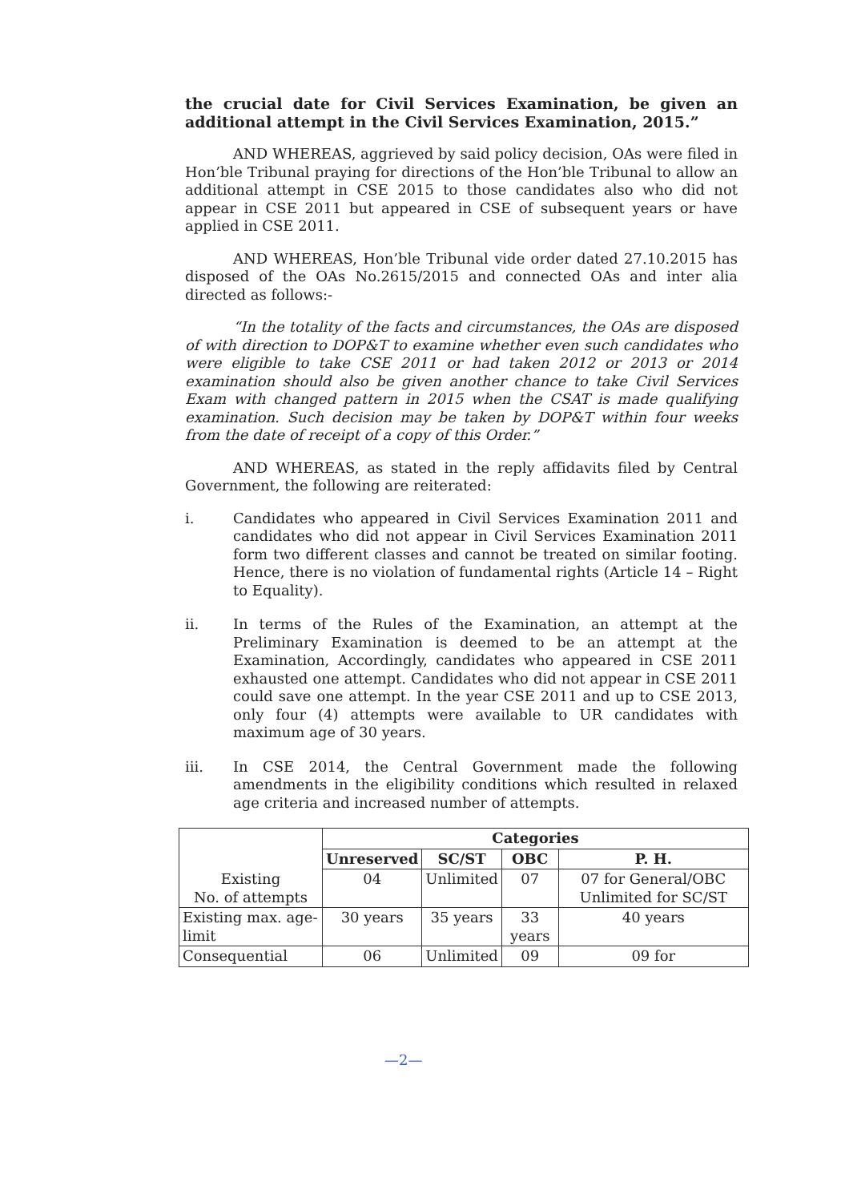the crucial date for Civil Services Examination, be given an additional attempt in the Civil Services Examination, 2015.”
AND WHEREAS, aggrieved by said policy decision, OAs were filed in Hon’ble Tribunal praying for directions of the Hon’ble Tribunal to allow an additional attempt in CSE 2015 to those candidates also who did not appear in CSE 2011 but appeared in CSE of subsequent years or have applied in CSE 2011.
AND WHEREAS, Hon’ble Tribunal vide order dated 27.10.2015 has disposed of the OAs No.2615/2015 and connected OAs and inter alia directed as follows:-
“In the totality of the facts and circumstances, the OAs are disposed of with direction to DOP&T to examine whether even such candidates who were eligible to take CSE 2011 or had taken 2012 or 2013 or 2014 examination should also be given another chance to take Civil Services Exam with changed pattern in 2015 when the CSAT is made qualifying examination. Such decision may be taken by DOP&T within four weeks from the date of receipt of a copy of this Order.”
AND WHEREAS, as stated in the reply affidavits filed by Central Government, the following are reiterated:
i. Candidates who appeared in Civil Services Examination 2011 and candidates who did not appear in Civil Services Examination 2011 form two different classes and cannot be treated on similar footing. Hence, there is no violation of fundamental rights (Article 14 – Right to Equality).
ii. In terms of the Rules of the Examination, an attempt at the Preliminary Examination is deemed to be an attempt at the Examination, Accordingly, candidates who appeared in CSE 2011 exhausted one attempt. Candidates who did not appear in CSE 2011 could save one attempt. In the year CSE 2011 and up to CSE 2013, only four (4) attempts were available to UR candidates with maximum age of 30 years.
iii. In CSE 2014, the Central Government made the following amendments in the eligibility conditions which resulted in relaxed age criteria and increased number of attempts.
| Existing No. of attempts | Categories | | | |
| | Unreserved | SC/ST | OBC | P. H. |
| | 04 | Unlimited | 07 | 07 for General/OBC Unlimited for SC/ST |
| Existing max. age-limit | 30 years | 35 years | 33 years | 40 years |
| Consequential | 06 | Unlimited | 09 | 09 for |
—2—